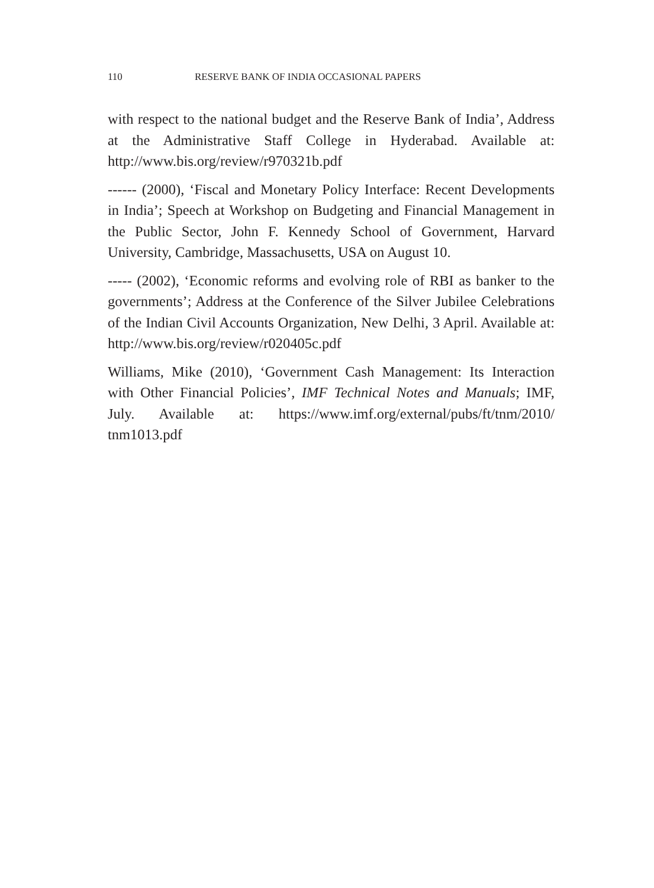110 RESERVE BANK OF INDIA OCCASIONAL PAPERS
with respect to the national budget and the Reserve Bank of India’, Address at the Administrative Staff College in Hyderabad. Available at: http://www.bis.org/review/r970321b.pdf
------ (2000), ‘Fiscal and Monetary Policy Interface: Recent Developments in India’; Speech at Workshop on Budgeting and Financial Management in the Public Sector, John F. Kennedy School of Government, Harvard University, Cambridge, Massachusetts, USA on August 10.
----- (2002), ‘Economic reforms and evolving role of RBI as banker to the governments’; Address at the Conference of the Silver Jubilee Celebrations of the Indian Civil Accounts Organization, New Delhi, 3 April. Available at: http://www.bis.org/review/r020405c.pdf
Williams, Mike (2010), ‘Government Cash Management: Its Interaction with Other Financial Policies’, IMF Technical Notes and Manuals; IMF, July. Available at: https://www.imf.org/external/pubs/ft/tnm/2010/ tnm1013.pdf